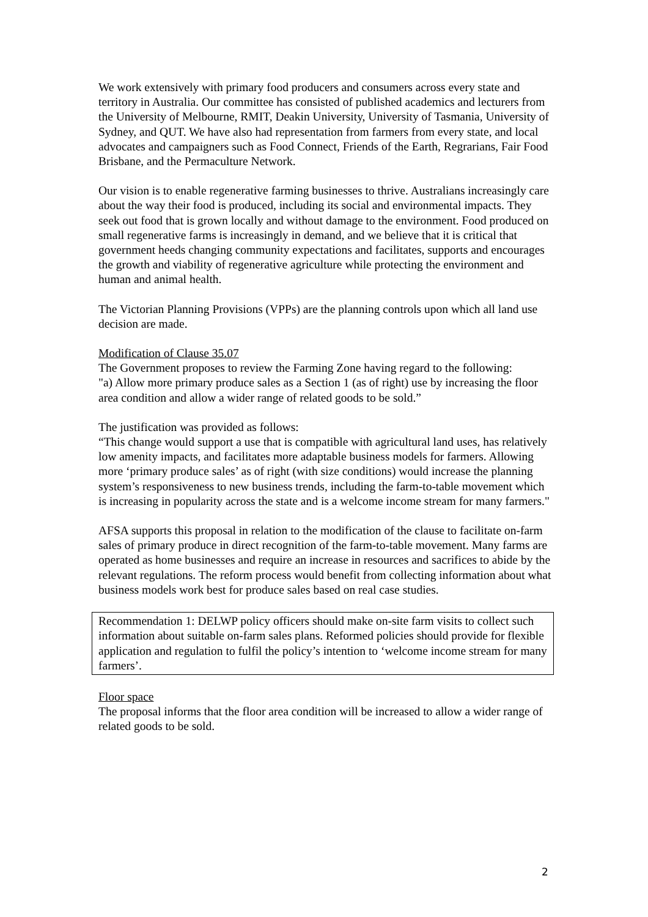We work extensively with primary food producers and consumers across every state and territory in Australia. Our committee has consisted of published academics and lecturers from the University of Melbourne, RMIT, Deakin University, University of Tasmania, University of Sydney, and QUT. We have also had representation from farmers from every state, and local advocates and campaigners such as Food Connect, Friends of the Earth, Regrarians, Fair Food Brisbane, and the Permaculture Network.
Our vision is to enable regenerative farming businesses to thrive. Australians increasingly care about the way their food is produced, including its social and environmental impacts. They seek out food that is grown locally and without damage to the environment. Food produced on small regenerative farms is increasingly in demand, and we believe that it is critical that government heeds changing community expectations and facilitates, supports and encourages the growth and viability of regenerative agriculture while protecting the environment and human and animal health.
The Victorian Planning Provisions (VPPs) are the planning controls upon which all land use decision are made.
Modification of Clause 35.07
The Government proposes to review the Farming Zone having regard to the following:
"a) Allow more primary produce sales as a Section 1 (as of right) use by increasing the floor area condition and allow a wider range of related goods to be sold.”
The justification was provided as follows:
“This change would support a use that is compatible with agricultural land uses, has relatively low amenity impacts, and facilitates more adaptable business models for farmers. Allowing more ‘primary produce sales’ as of right (with size conditions) would increase the planning system’s responsiveness to new business trends, including the farm-to-table movement which is increasing in popularity across the state and is a welcome income stream for many farmers."
AFSA supports this proposal in relation to the modification of the clause to facilitate on-farm sales of primary produce in direct recognition of the farm-to-table movement. Many farms are operated as home businesses and require an increase in resources and sacrifices to abide by the relevant regulations. The reform process would benefit from collecting information about what business models work best for produce sales based on real case studies.
Recommendation 1: DELWP policy officers should make on-site farm visits to collect such information about suitable on-farm sales plans. Reformed policies should provide for flexible application and regulation to fulfil the policy’s intention to ‘welcome income stream for many farmers’.
Floor space
The proposal informs that the floor area condition will be increased to allow a wider range of related goods to be sold.
2